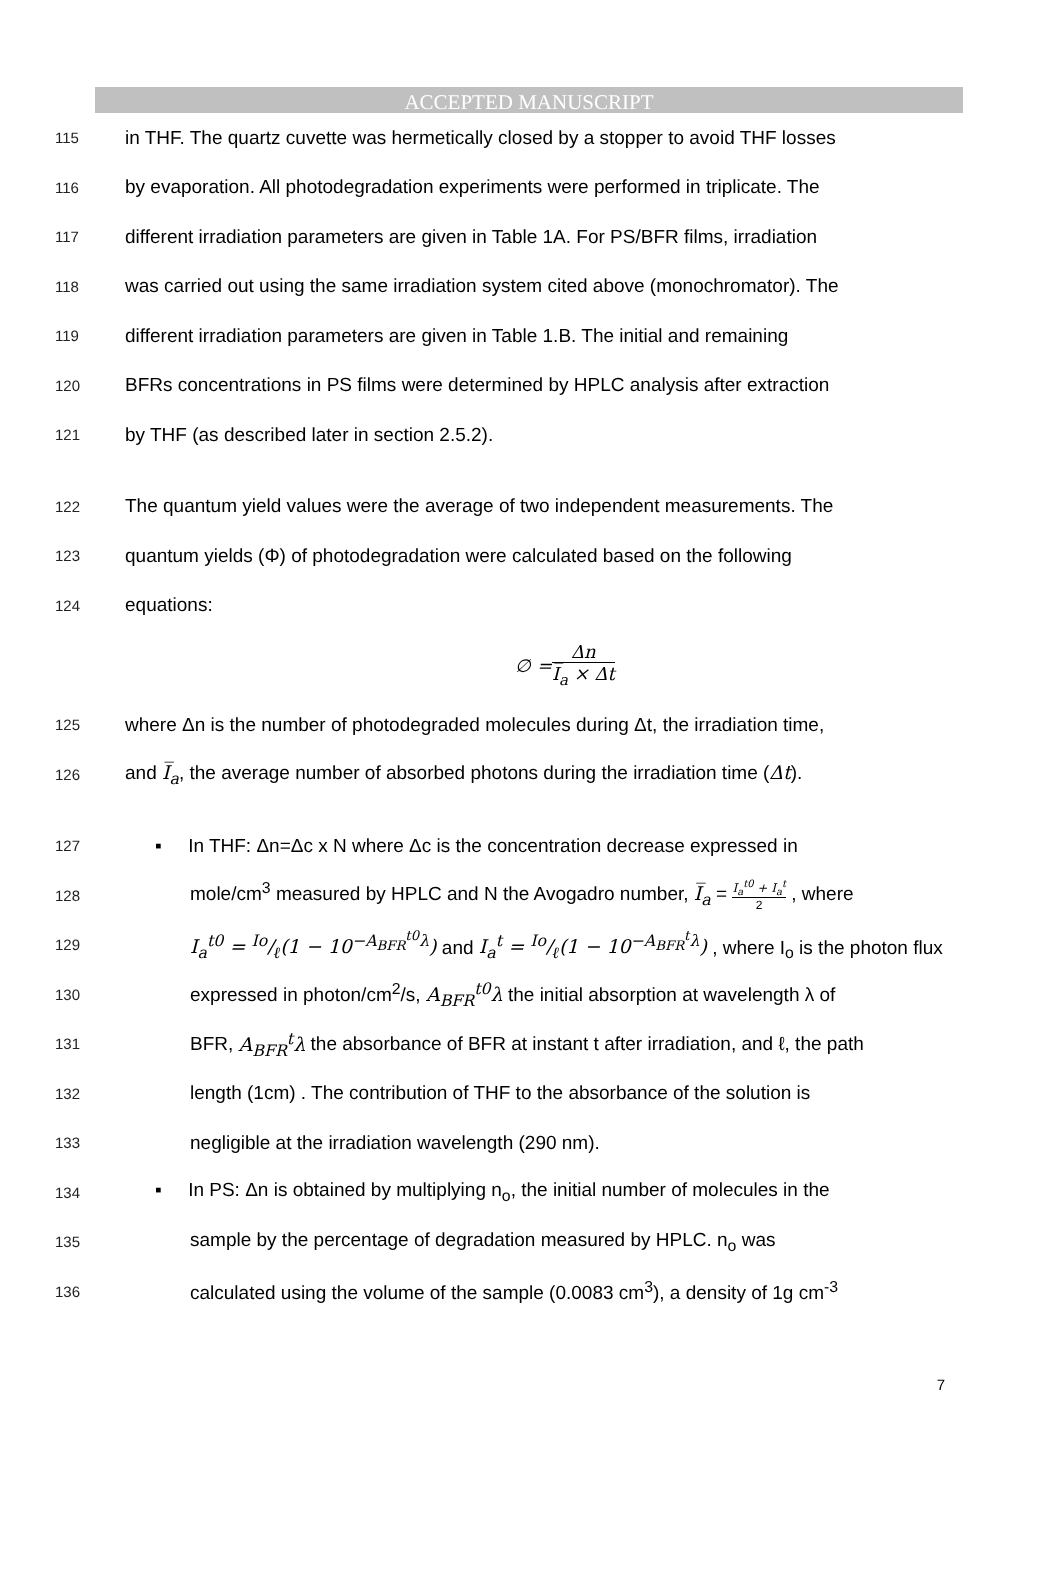ACCEPTED MANUSCRIPT
115 in THF. The quartz cuvette was hermetically closed by a stopper to avoid THF losses
116 by evaporation. All photodegradation experiments were performed in triplicate. The
117 different irradiation parameters are given in Table 1A. For PS/BFR films, irradiation
118 was carried out using the same irradiation system cited above (monochromator). The
119 different irradiation parameters are given in Table 1.B. The initial and remaining
120 BFRs concentrations in PS films were determined by HPLC analysis after extraction
121 by THF (as described later in section 2.5.2).
122 The quantum yield values were the average of two independent measurements. The
123 quantum yields (Φ) of photodegradation were calculated based on the following
124 equations:
∅ = Δn I̅<sub>a</sub> × Δt
125 where Δn is the number of photodegraded molecules during Δt, the irradiation time,
126 and I̅<sub>a</sub>, the average number of absorbed photons during the irradiation time (Δt).
127 ▪ In THF: Δn=Δc x N where Δc is the concentration decrease expressed in
128 mole/cm<sup>3</sup> measured by HPLC and N the Avogadro number, I̅<sub>a</sub> = I<sub>a</sub><sup>t0</sup> + I<sub>a</sub><sup>t</sup> 2 , where
129 I<sub>a</sub><sup>t0</sup> = Io/ℓ(1 − 10<sup>−A<sub>BFR</sub><sup>t0</sup>λ</sup>) and I<sub>a</sub><sup>t</sup> = Io/ℓ(1 − 10<sup>−A<sub>BFR</sub><sup>t</sup>λ</sup>) , where I<sub>o</sub> is the photon flux
130 expressed in photon/cm<sup>2</sup>/s, A<sub>BFR</sub><sup>t0</sup>λ the initial absorption at wavelength λ of
131 BFR, A<sub>BFR</sub><sup>t</sup>λ the absorbance of BFR at instant t after irradiation, and ℓ, the path
132 length (1cm) . The contribution of THF to the absorbance of the solution is
133 negligible at the irradiation wavelength (290 nm).
134 ▪ In PS: Δn is obtained by multiplying n<sub>o</sub>, the initial number of molecules in the
135 sample by the percentage of degradation measured by HPLC. n<sub>o</sub> was
136 calculated using the volume of the sample (0.0083 cm<sup>3</sup>), a density of 1g cm<sup>-3</sup>
7